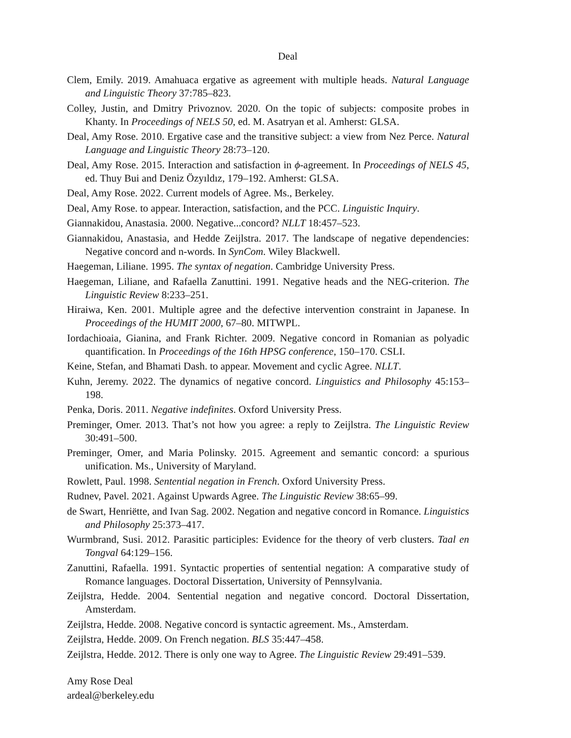Deal
Clem, Emily. 2019. Amahuaca ergative as agreement with multiple heads. Natural Language and Linguistic Theory 37:785–823.
Colley, Justin, and Dmitry Privoznov. 2020. On the topic of subjects: composite probes in Khanty. In Proceedings of NELS 50, ed. M. Asatryan et al. Amherst: GLSA.
Deal, Amy Rose. 2010. Ergative case and the transitive subject: a view from Nez Perce. Natural Language and Linguistic Theory 28:73–120.
Deal, Amy Rose. 2015. Interaction and satisfaction in ϕ-agreement. In Proceedings of NELS 45, ed. Thuy Bui and Deniz Özyıldız, 179–192. Amherst: GLSA.
Deal, Amy Rose. 2022. Current models of Agree. Ms., Berkeley.
Deal, Amy Rose. to appear. Interaction, satisfaction, and the PCC. Linguistic Inquiry.
Giannakidou, Anastasia. 2000. Negative...concord? NLLT 18:457–523.
Giannakidou, Anastasia, and Hedde Zeijlstra. 2017. The landscape of negative dependencies: Negative concord and n-words. In SynCom. Wiley Blackwell.
Haegeman, Liliane. 1995. The syntax of negation. Cambridge University Press.
Haegeman, Liliane, and Rafaella Zanuttini. 1991. Negative heads and the NEG-criterion. The Linguistic Review 8:233–251.
Hiraiwa, Ken. 2001. Multiple agree and the defective intervention constraint in Japanese. In Proceedings of the HUMIT 2000, 67–80. MITWPL.
Iordachioaia, Gianina, and Frank Richter. 2009. Negative concord in Romanian as polyadic quantification. In Proceedings of the 16th HPSG conference, 150–170. CSLI.
Keine, Stefan, and Bhamati Dash. to appear. Movement and cyclic Agree. NLLT.
Kuhn, Jeremy. 2022. The dynamics of negative concord. Linguistics and Philosophy 45:153–198.
Penka, Doris. 2011. Negative indefinites. Oxford University Press.
Preminger, Omer. 2013. That’s not how you agree: a reply to Zeijlstra. The Linguistic Review 30:491–500.
Preminger, Omer, and Maria Polinsky. 2015. Agreement and semantic concord: a spurious unification. Ms., University of Maryland.
Rowlett, Paul. 1998. Sentential negation in French. Oxford University Press.
Rudnev, Pavel. 2021. Against Upwards Agree. The Linguistic Review 38:65–99.
de Swart, Henriëtte, and Ivan Sag. 2002. Negation and negative concord in Romance. Linguistics and Philosophy 25:373–417.
Wurmbrand, Susi. 2012. Parasitic participles: Evidence for the theory of verb clusters. Taal en Tongval 64:129–156.
Zanuttini, Rafaella. 1991. Syntactic properties of sentential negation: A comparative study of Romance languages. Doctoral Dissertation, University of Pennsylvania.
Zeijlstra, Hedde. 2004. Sentential negation and negative concord. Doctoral Dissertation, Amsterdam.
Zeijlstra, Hedde. 2008. Negative concord is syntactic agreement. Ms., Amsterdam.
Zeijlstra, Hedde. 2009. On French negation. BLS 35:447–458.
Zeijlstra, Hedde. 2012. There is only one way to Agree. The Linguistic Review 29:491–539.
Amy Rose Deal
ardeal@berkeley.edu